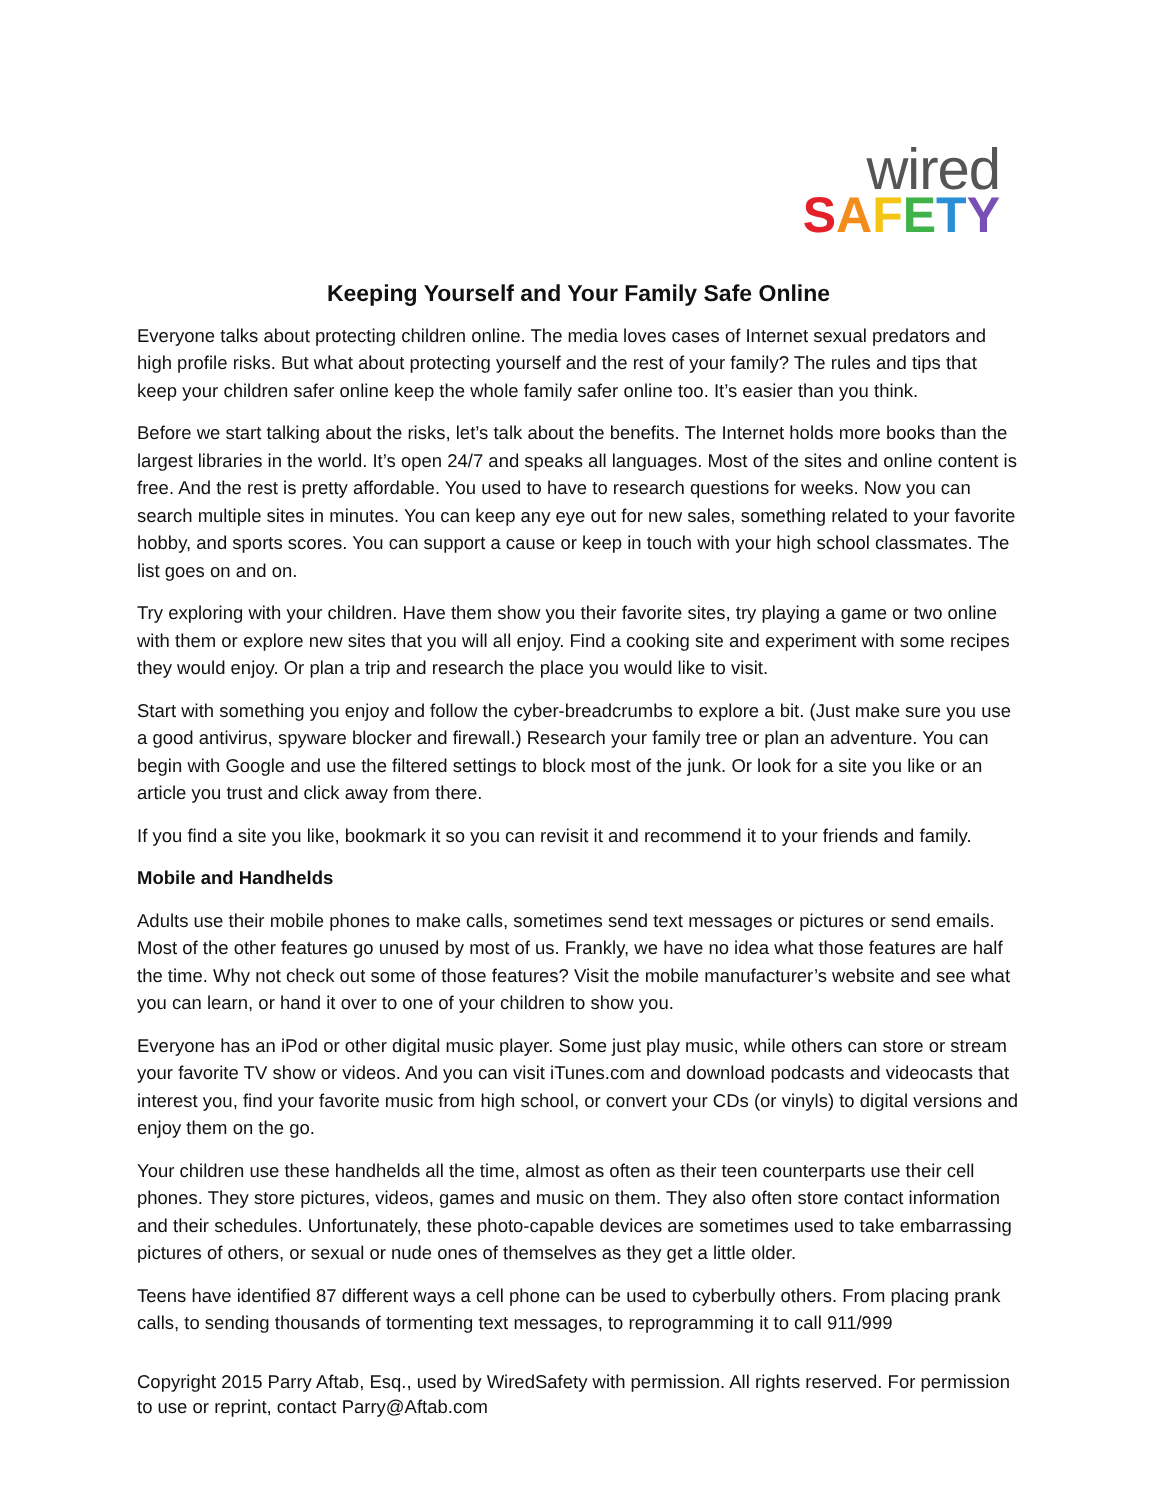wired
SAFETY
Keeping Yourself and Your Family Safe Online
Everyone talks about protecting children online. The media loves cases of Internet sexual predators and high profile risks. But what about protecting yourself and the rest of your family? The rules and tips that keep your children safer online keep the whole family safer online too. It’s easier than you think.
Before we start talking about the risks, let’s talk about the benefits. The Internet holds more books than the largest libraries in the world. It’s open 24/7 and speaks all languages. Most of the sites and online content is free. And the rest is pretty affordable. You used to have to research questions for weeks. Now you can search multiple sites in minutes. You can keep any eye out for new sales, something related to your favorite hobby, and sports scores. You can support a cause or keep in touch with your high school classmates. The list goes on and on.
Try exploring with your children. Have them show you their favorite sites, try playing a game or two online with them or explore new sites that you will all enjoy. Find a cooking site and experiment with some recipes they would enjoy. Or plan a trip and research the place you would like to visit.
Start with something you enjoy and follow the cyber-breadcrumbs to explore a bit. (Just make sure you use a good antivirus, spyware blocker and firewall.) Research your family tree or plan an adventure. You can begin with Google and use the filtered settings to block most of the junk. Or look for a site you like or an article you trust and click away from there.
If you find a site you like, bookmark it so you can revisit it and recommend it to your friends and family.
Mobile and Handhelds
Adults use their mobile phones to make calls, sometimes send text messages or pictures or send emails. Most of the other features go unused by most of us. Frankly, we have no idea what those features are half the time. Why not check out some of those features? Visit the mobile manufacturer’s website and see what you can learn, or hand it over to one of your children to show you.
Everyone has an iPod or other digital music player. Some just play music, while others can store or stream your favorite TV show or videos. And you can visit iTunes.com and download podcasts and videocasts that interest you, find your favorite music from high school, or convert your CDs (or vinyls) to digital versions and enjoy them on the go.
Your children use these handhelds all the time, almost as often as their teen counterparts use their cell phones. They store pictures, videos, games and music on them. They also often store contact information and their schedules. Unfortunately, these photo-capable devices are sometimes used to take embarrassing pictures of others, or sexual or nude ones of themselves as they get a little older.
Teens have identified 87 different ways a cell phone can be used to cyberbully others. From placing prank calls, to sending thousands of tormenting text messages, to reprogramming it to call 911/999
Copyright 2015 Parry Aftab, Esq., used by WiredSafety with permission. All rights reserved. For permission to use or reprint, contact Parry@Aftab.com